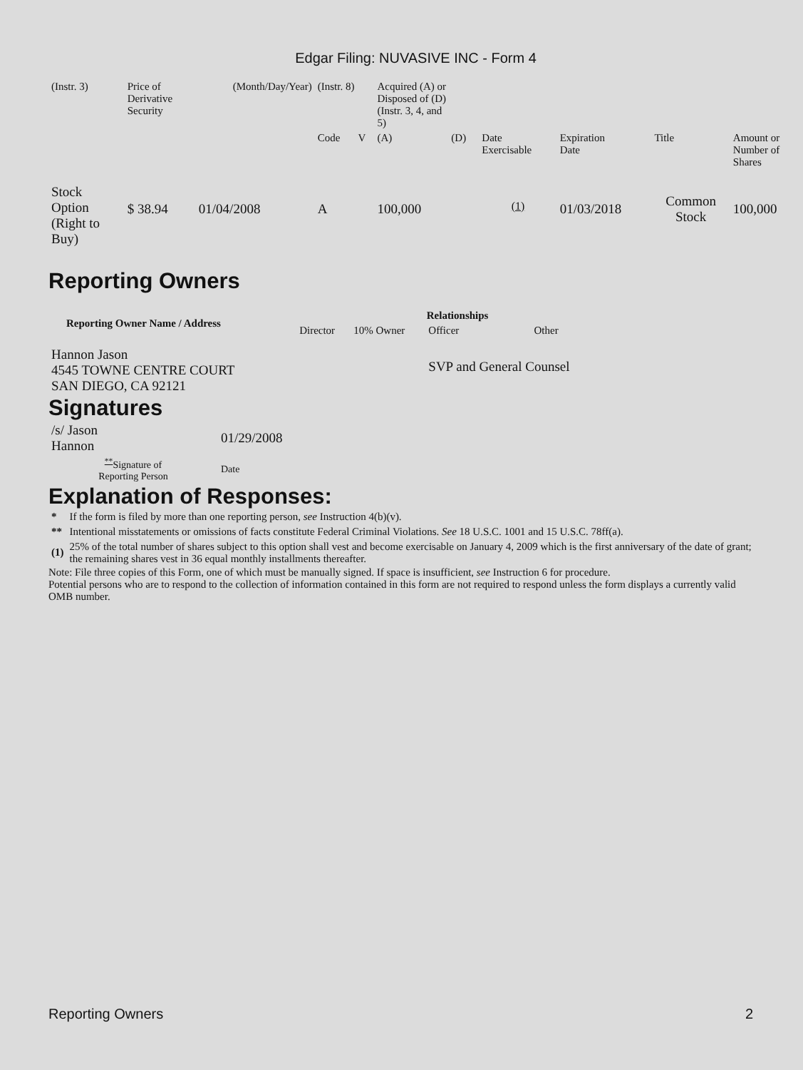Edgar Filing: NUVASIVE INC - Form 4
| (Instr. 3) | Price of Derivative Security | (Month/Day/Year) | | (Instr. 8) | | Acquired (A) or Disposed of (D) (Instr. 3, 4, and 5) | | | | | |
| | | | | Code | V | (A) | (D) | Date Exercisable | Expiration Date | Title | Amount or Number of Shares |
| Stock Option (Right to Buy) | $ 38.94 | 01/04/2008 | | A | | 100,000 | | <sup>(1)</sup> | 01/03/2018 | Common Stock | 100,000 |
Reporting Owners
| Reporting Owner Name / Address | Relationships | | | |
| --- | --- | --- | --- | --- |
| | Director | 10% Owner | Officer | Other |
| Hannon Jason 4545 TOWNE CENTRE COURT SAN DIEGO, CA 92121 | | | SVP and General Counsel | |
Signatures
| /s/ Jason Hannon | 01/29/2008 |
| <sup>**</sup> Signature of Reporting Person | Date |
Explanation of Responses:
| * | If the form is filed by more than one reporting person, see Instruction 4(b)(v). |
| ** | Intentional misstatements or omissions of facts constitute Federal Criminal Violations. See 18 U.S.C. 1001 and 15 U.S.C. 78ff(a). |
| (1) | 25% of the total number of shares subject to this option shall vest and become exercisable on January 4, 2009 which is the first anniversary of the date of grant; the remaining shares vest in 36 equal monthly installments thereafter. |
Note: File three copies of this Form, one of which must be manually signed. If space is insufficient, see Instruction 6 for procedure.
Potential persons who are to respond to the collection of information contained in this form are not required to respond unless the form displays a currently valid OMB number.
Reporting Owners 2